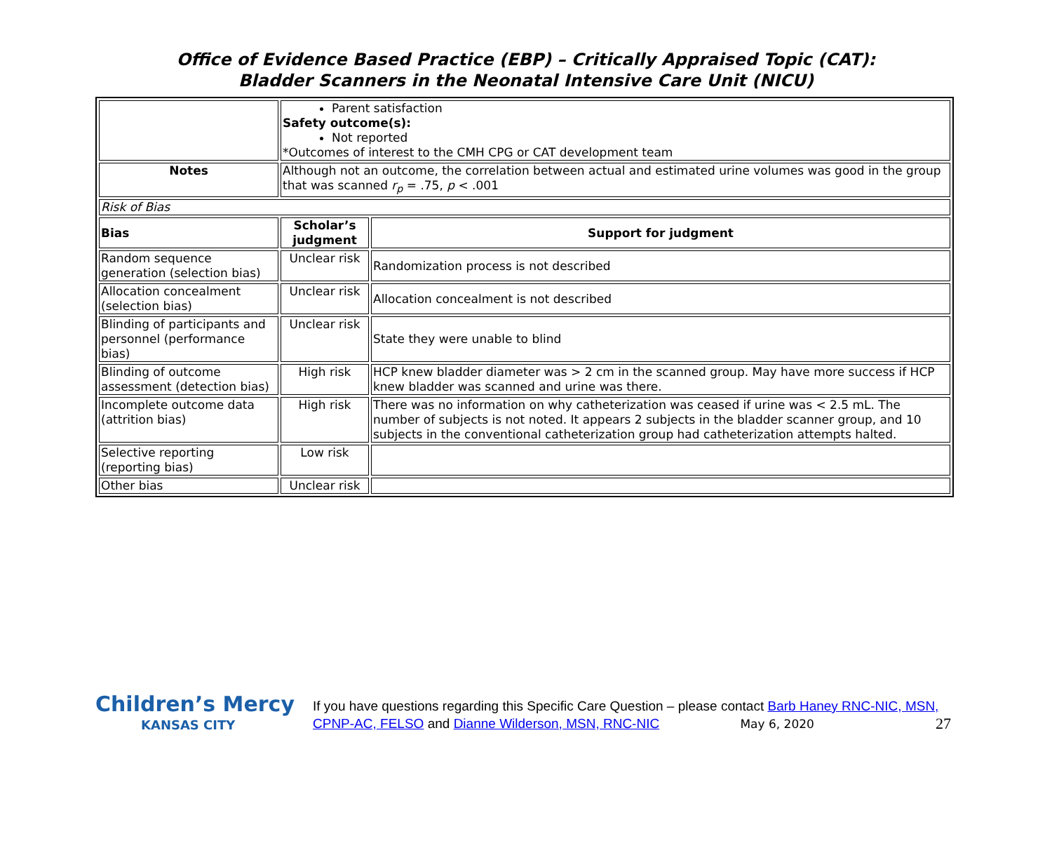Office of Evidence Based Practice (EBP) – Critically Appraised Topic (CAT):
Bladder Scanners in the Neonatal Intensive Care Unit (NICU)
| | Parent satisfaction Safety outcome(s): Not reported *Outcomes of interest to the CMH CPG or CAT development team | |
| Notes | Although not an outcome, the correlation between actual and estimated urine volumes was good in the group that was scanned r<sub>p</sub> = .75, p < .001 | |
| Risk of Bias | | |
| Bias | Scholar’s judgment | Support for judgment |
| Random sequence generation (selection bias) | Unclear risk | Randomization process is not described |
| Allocation concealment (selection bias) | Unclear risk | Allocation concealment is not described |
| Blinding of participants and personnel (performance bias) | Unclear risk | State they were unable to blind |
| Blinding of outcome assessment (detection bias) | High risk | HCP knew bladder diameter was > 2 cm in the scanned group. May have more success if HCP knew bladder was scanned and urine was there. |
| Incomplete outcome data (attrition bias) | High risk | There was no information on why catheterization was ceased if urine was < 2.5 mL. The number of subjects is not noted. It appears 2 subjects in the bladder scanner group, and 10 subjects in the conventional catheterization group had catheterization attempts halted. |
| Selective reporting (reporting bias) | Low risk | |
| Other bias | Unclear risk | |
Children’s Mercy
KANSAS CITY
If you have questions regarding this Specific Care Question – please contact Barb Haney RNC-NIC, MSN, CPNP-AC, FELSO and Dianne Wilderson, MSN, RNC-NIC May 6, 2020 27